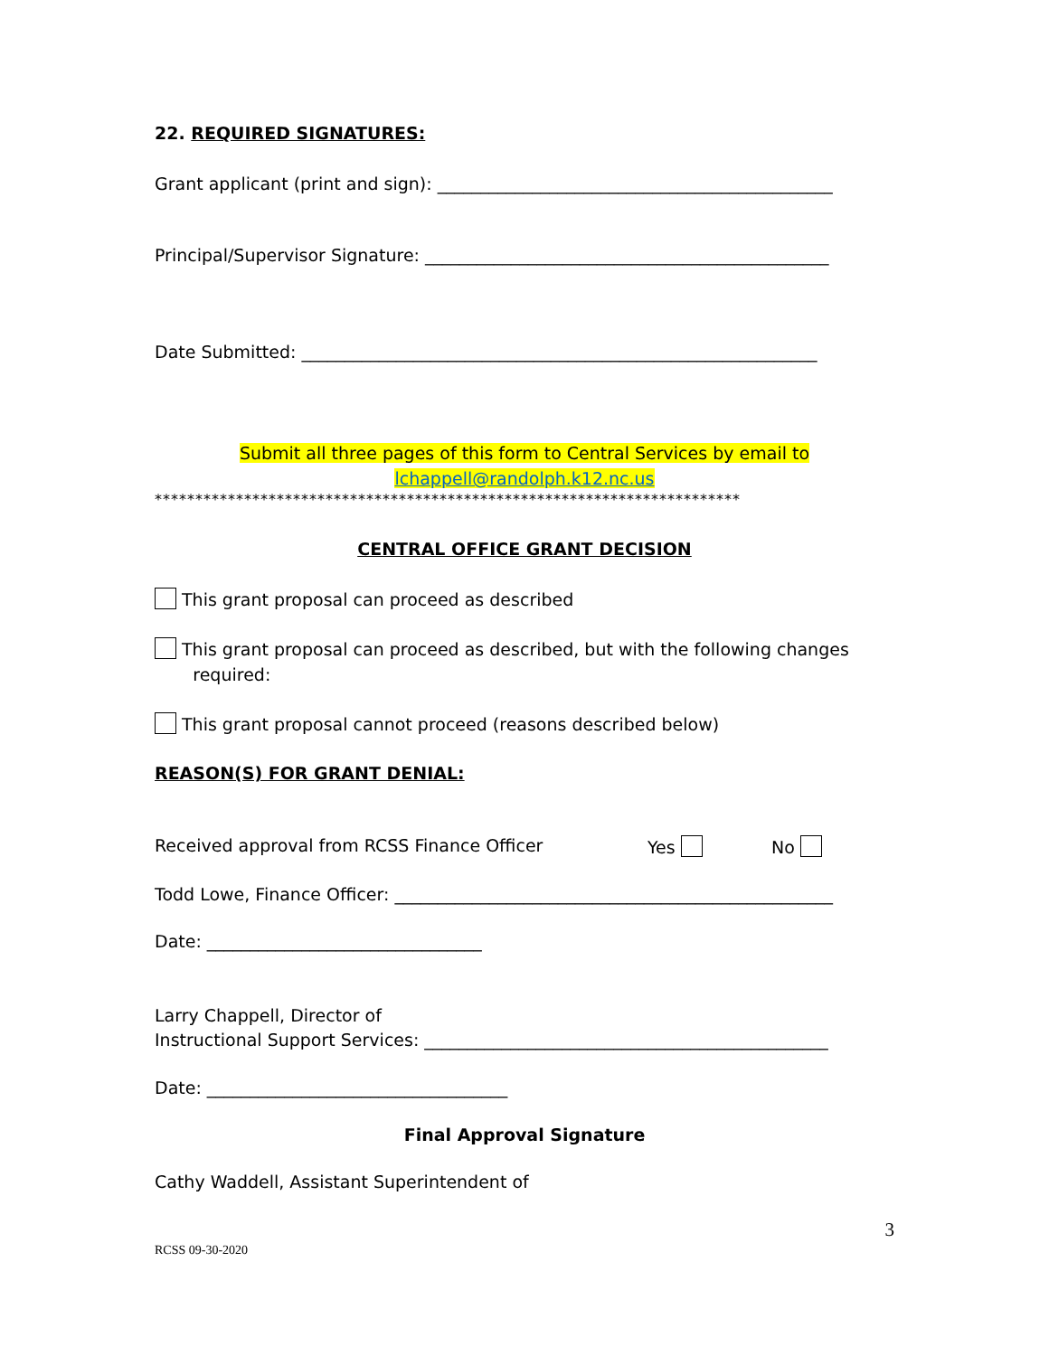22. REQUIRED SIGNATURES:
Grant applicant (print and sign): ______________________________________________
Principal/Supervisor Signature: _______________________________________________
Date Submitted: ____________________________________________________________
Submit all three pages of this form to Central Services by email to
lchappell@randolph.k12.nc.us
************************************************************************
CENTRAL OFFICE GRANT DECISION
This grant proposal can proceed as described
This grant proposal can proceed as described, but with the following changes
required:
This grant proposal cannot proceed (reasons described below)
REASON(S) FOR GRANT DENIAL:
Received approval from RCSS Finance Officer Yes No
Todd Lowe, Finance Officer: ___________________________________________________
Date: ________________________________
Larry Chappell, Director of
Instructional Support Services: _______________________________________________
Date: ___________________________________
Final Approval Signature
Cathy Waddell, Assistant Superintendent of
3
RCSS 09-30-2020